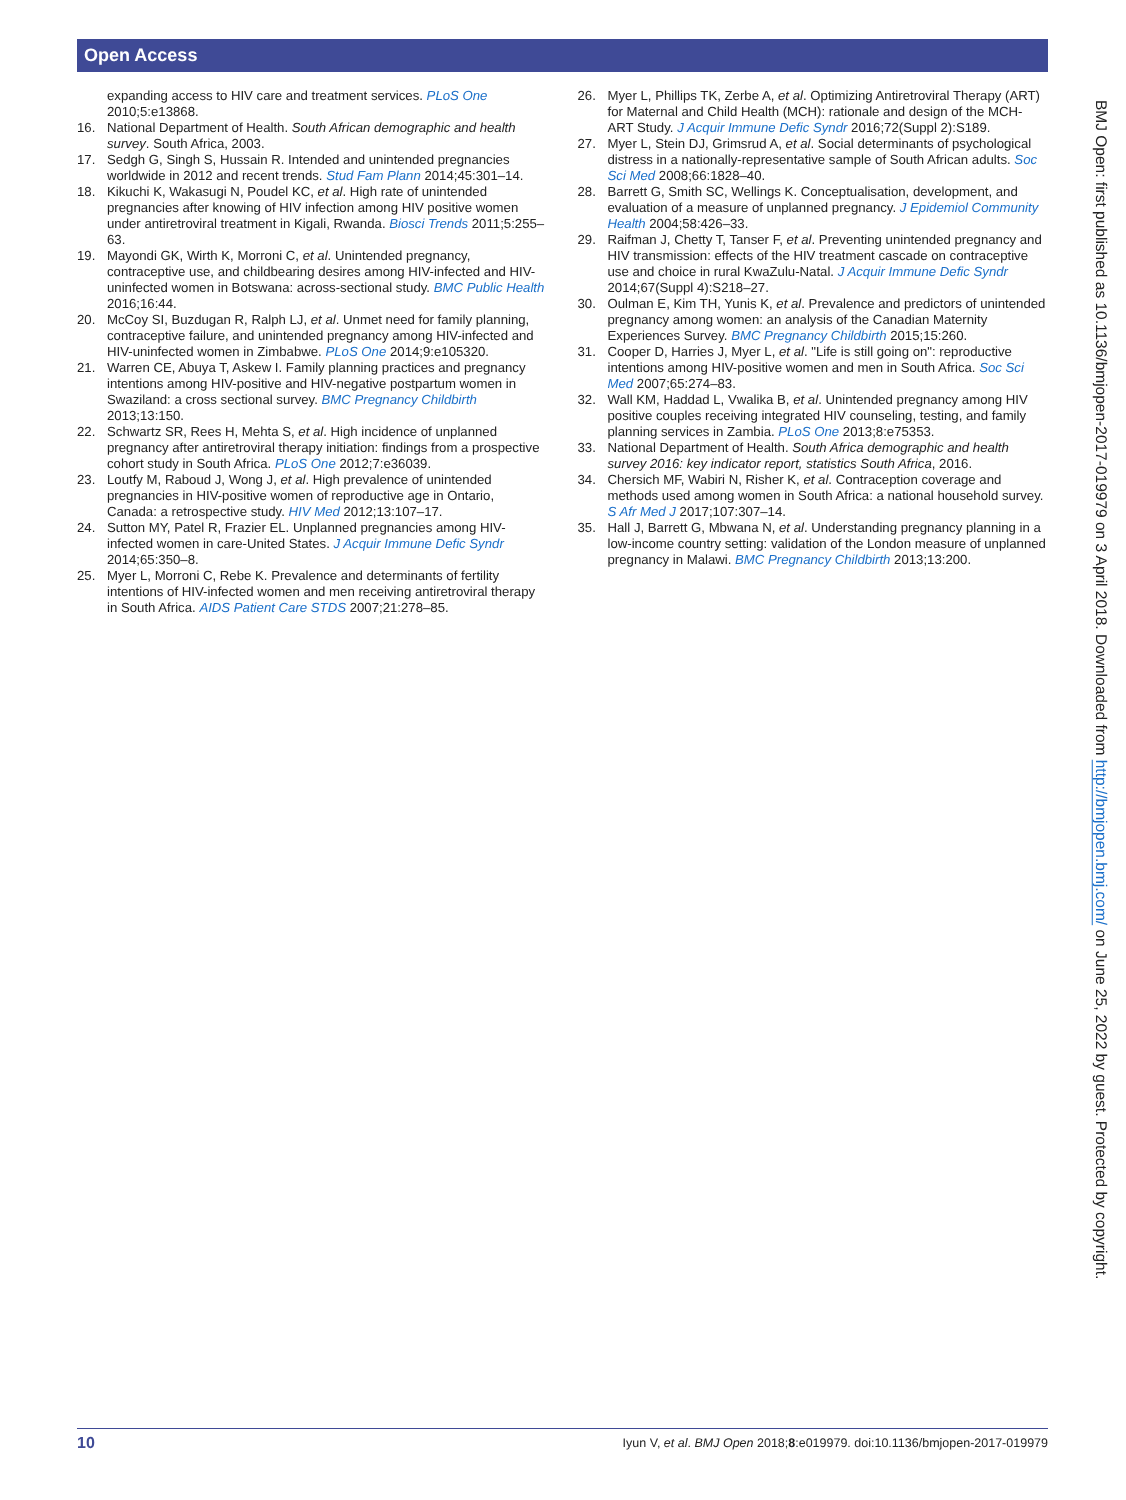Open Access
expanding access to HIV care and treatment services. PLoS One 2010;5:e13868.
16. National Department of Health. South African demographic and health survey. South Africa, 2003.
17. Sedgh G, Singh S, Hussain R. Intended and unintended pregnancies worldwide in 2012 and recent trends. Stud Fam Plann 2014;45:301–14.
18. Kikuchi K, Wakasugi N, Poudel KC, et al. High rate of unintended pregnancies after knowing of HIV infection among HIV positive women under antiretroviral treatment in Kigali, Rwanda. Biosci Trends 2011;5:255–63.
19. Mayondi GK, Wirth K, Morroni C, et al. Unintended pregnancy, contraceptive use, and childbearing desires among HIV-infected and HIV-uninfected women in Botswana: across-sectional study. BMC Public Health 2016;16:44.
20. McCoy SI, Buzdugan R, Ralph LJ, et al. Unmet need for family planning, contraceptive failure, and unintended pregnancy among HIV-infected and HIV-uninfected women in Zimbabwe. PLoS One 2014;9:e105320.
21. Warren CE, Abuya T, Askew I. Family planning practices and pregnancy intentions among HIV-positive and HIV-negative postpartum women in Swaziland: a cross sectional survey. BMC Pregnancy Childbirth 2013;13:150.
22. Schwartz SR, Rees H, Mehta S, et al. High incidence of unplanned pregnancy after antiretroviral therapy initiation: findings from a prospective cohort study in South Africa. PLoS One 2012;7:e36039.
23. Loutfy M, Raboud J, Wong J, et al. High prevalence of unintended pregnancies in HIV-positive women of reproductive age in Ontario, Canada: a retrospective study. HIV Med 2012;13:107–17.
24. Sutton MY, Patel R, Frazier EL. Unplanned pregnancies among HIV-infected women in care-United States. J Acquir Immune Defic Syndr 2014;65:350–8.
25. Myer L, Morroni C, Rebe K. Prevalence and determinants of fertility intentions of HIV-infected women and men receiving antiretroviral therapy in South Africa. AIDS Patient Care STDS 2007;21:278–85.
26. Myer L, Phillips TK, Zerbe A, et al. Optimizing Antiretroviral Therapy (ART) for Maternal and Child Health (MCH): rationale and design of the MCH-ART Study. J Acquir Immune Defic Syndr 2016;72(Suppl 2):S189.
27. Myer L, Stein DJ, Grimsrud A, et al. Social determinants of psychological distress in a nationally-representative sample of South African adults. Soc Sci Med 2008;66:1828–40.
28. Barrett G, Smith SC, Wellings K. Conceptualisation, development, and evaluation of a measure of unplanned pregnancy. J Epidemiol Community Health 2004;58:426–33.
29. Raifman J, Chetty T, Tanser F, et al. Preventing unintended pregnancy and HIV transmission: effects of the HIV treatment cascade on contraceptive use and choice in rural KwaZulu-Natal. J Acquir Immune Defic Syndr 2014;67(Suppl 4):S218–27.
30. Oulman E, Kim TH, Yunis K, et al. Prevalence and predictors of unintended pregnancy among women: an analysis of the Canadian Maternity Experiences Survey. BMC Pregnancy Childbirth 2015;15:260.
31. Cooper D, Harries J, Myer L, et al. "Life is still going on": reproductive intentions among HIV-positive women and men in South Africa. Soc Sci Med 2007;65:274–83.
32. Wall KM, Haddad L, Vwalika B, et al. Unintended pregnancy among HIV positive couples receiving integrated HIV counseling, testing, and family planning services in Zambia. PLoS One 2013;8:e75353.
33. National Department of Health. South Africa demographic and health survey 2016: key indicator report, statistics South Africa, 2016.
34. Chersich MF, Wabiri N, Risher K, et al. Contraception coverage and methods used among women in South Africa: a national household survey. S Afr Med J 2017;107:307–14.
35. Hall J, Barrett G, Mbwana N, et al. Understanding pregnancy planning in a low-income country setting: validation of the London measure of unplanned pregnancy in Malawi. BMC Pregnancy Childbirth 2013;13:200.
BMJ Open: first published as 10.1136/bmjopen-2017-019979 on 3 April 2018. Downloaded from http://bmjopen.bmj.com/ on June 25, 2022 by guest. Protected by copyright.
10 Iyun V, et al. BMJ Open 2018;8:e019979. doi:10.1136/bmjopen-2017-019979